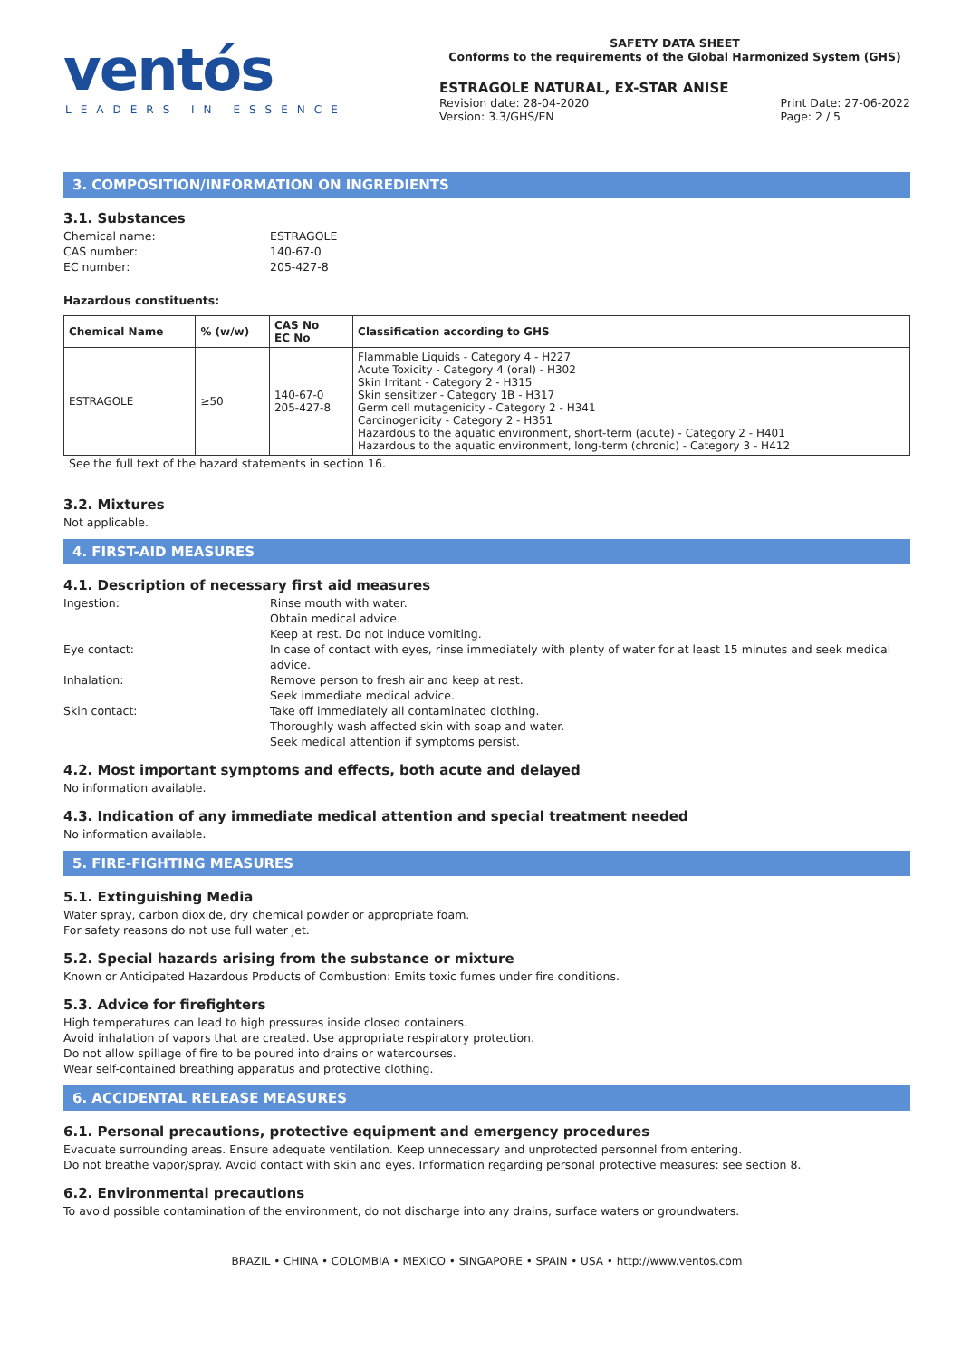ventós
LEADERS IN ESSENCE
SAFETY DATA SHEET
Conforms to the requirements of the Global Harmonized System (GHS)
ESTRAGOLE NATURAL, EX-STAR ANISE
Revision date: 28-04-2020
Version: 3.3/GHS/EN Print Date: 27-06-2022
Page: 2 / 5
3. COMPOSITION/INFORMATION ON INGREDIENTS
3.1. Substances
Chemical name: ESTRAGOLE CAS number: 140-67-0 EC number: 205-427-8
Hazardous constituents:
| Chemical Name | % (w/w) | CAS No EC No | Classification according to GHS |
| --- | --- | --- | --- |
| ESTRAGOLE | ≥50 | 140-67-0 205-427-8 | Flammable Liquids - Category 4 - H227 Acute Toxicity - Category 4 (oral) - H302 Skin Irritant - Category 2 - H315 Skin sensitizer - Category 1B - H317 Germ cell mutagenicity - Category 2 - H341 Carcinogenicity - Category 2 - H351 Hazardous to the aquatic environment, short-term (acute) - Category 2 - H401 Hazardous to the aquatic environment, long-term (chronic) - Category 3 - H412 |
See the full text of the hazard statements in section 16.
3.2. Mixtures
Not applicable.
4. FIRST-AID MEASURES
4.1. Description of necessary first aid measures
Ingestion: Rinse mouth with water.
Obtain medical advice.
Keep at rest. Do not induce vomiting. Eye contact: In case of contact with eyes, rinse immediately with plenty of water for at least 15 minutes and seek medical advice. Inhalation: Remove person to fresh air and keep at rest.
Seek immediate medical advice. Skin contact: Take off immediately all contaminated clothing.
Thoroughly wash affected skin with soap and water.
Seek medical attention if symptoms persist.
4.2. Most important symptoms and effects, both acute and delayed
No information available.
4.3. Indication of any immediate medical attention and special treatment needed
No information available.
5. FIRE-FIGHTING MEASURES
5.1. Extinguishing Media
Water spray, carbon dioxide, dry chemical powder or appropriate foam.
For safety reasons do not use full water jet.
5.2. Special hazards arising from the substance or mixture
Known or Anticipated Hazardous Products of Combustion: Emits toxic fumes under fire conditions.
5.3. Advice for firefighters
High temperatures can lead to high pressures inside closed containers.
Avoid inhalation of vapors that are created. Use appropriate respiratory protection.
Do not allow spillage of fire to be poured into drains or watercourses.
Wear self-contained breathing apparatus and protective clothing.
6. ACCIDENTAL RELEASE MEASURES
6.1. Personal precautions, protective equipment and emergency procedures
Evacuate surrounding areas. Ensure adequate ventilation. Keep unnecessary and unprotected personnel from entering.
Do not breathe vapor/spray. Avoid contact with skin and eyes. Information regarding personal protective measures: see section 8.
6.2. Environmental precautions
To avoid possible contamination of the environment, do not discharge into any drains, surface waters or groundwaters.
BRAZIL • CHINA • COLOMBIA • MEXICO • SINGAPORE • SPAIN • USA • http://www.ventos.com